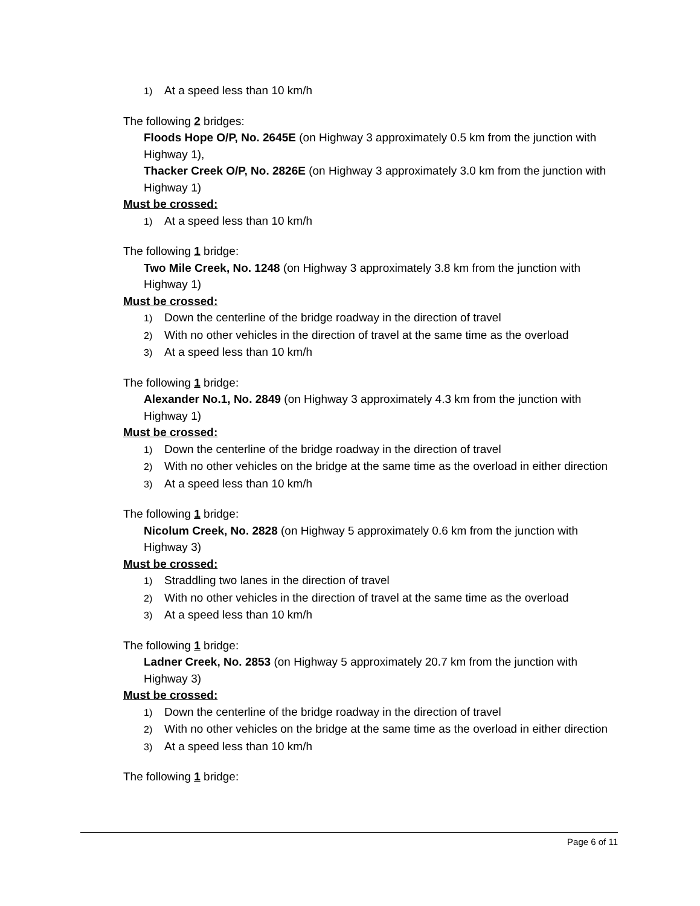1) At a speed less than 10 km/h
The following 2 bridges:
Floods Hope O/P, No. 2645E (on Highway 3 approximately 0.5 km from the junction with Highway 1),
Thacker Creek O/P, No. 2826E (on Highway 3 approximately 3.0 km from the junction with Highway 1)
Must be crossed:
1) At a speed less than 10 km/h
The following 1 bridge:
Two Mile Creek, No. 1248 (on Highway 3 approximately 3.8 km from the junction with Highway 1)
Must be crossed:
1) Down the centerline of the bridge roadway in the direction of travel
2) With no other vehicles in the direction of travel at the same time as the overload
3) At a speed less than 10 km/h
The following 1 bridge:
Alexander No.1, No. 2849 (on Highway 3 approximately 4.3 km from the junction with Highway 1)
Must be crossed:
1) Down the centerline of the bridge roadway in the direction of travel
2) With no other vehicles on the bridge at the same time as the overload in either direction
3) At a speed less than 10 km/h
The following 1 bridge:
Nicolum Creek, No. 2828 (on Highway 5 approximately 0.6 km from the junction with Highway 3)
Must be crossed:
1) Straddling two lanes in the direction of travel
2) With no other vehicles in the direction of travel at the same time as the overload
3) At a speed less than 10 km/h
The following 1 bridge:
Ladner Creek, No. 2853 (on Highway 5 approximately 20.7 km from the junction with Highway 3)
Must be crossed:
1) Down the centerline of the bridge roadway in the direction of travel
2) With no other vehicles on the bridge at the same time as the overload in either direction
3) At a speed less than 10 km/h
The following 1 bridge:
Page 6 of 11